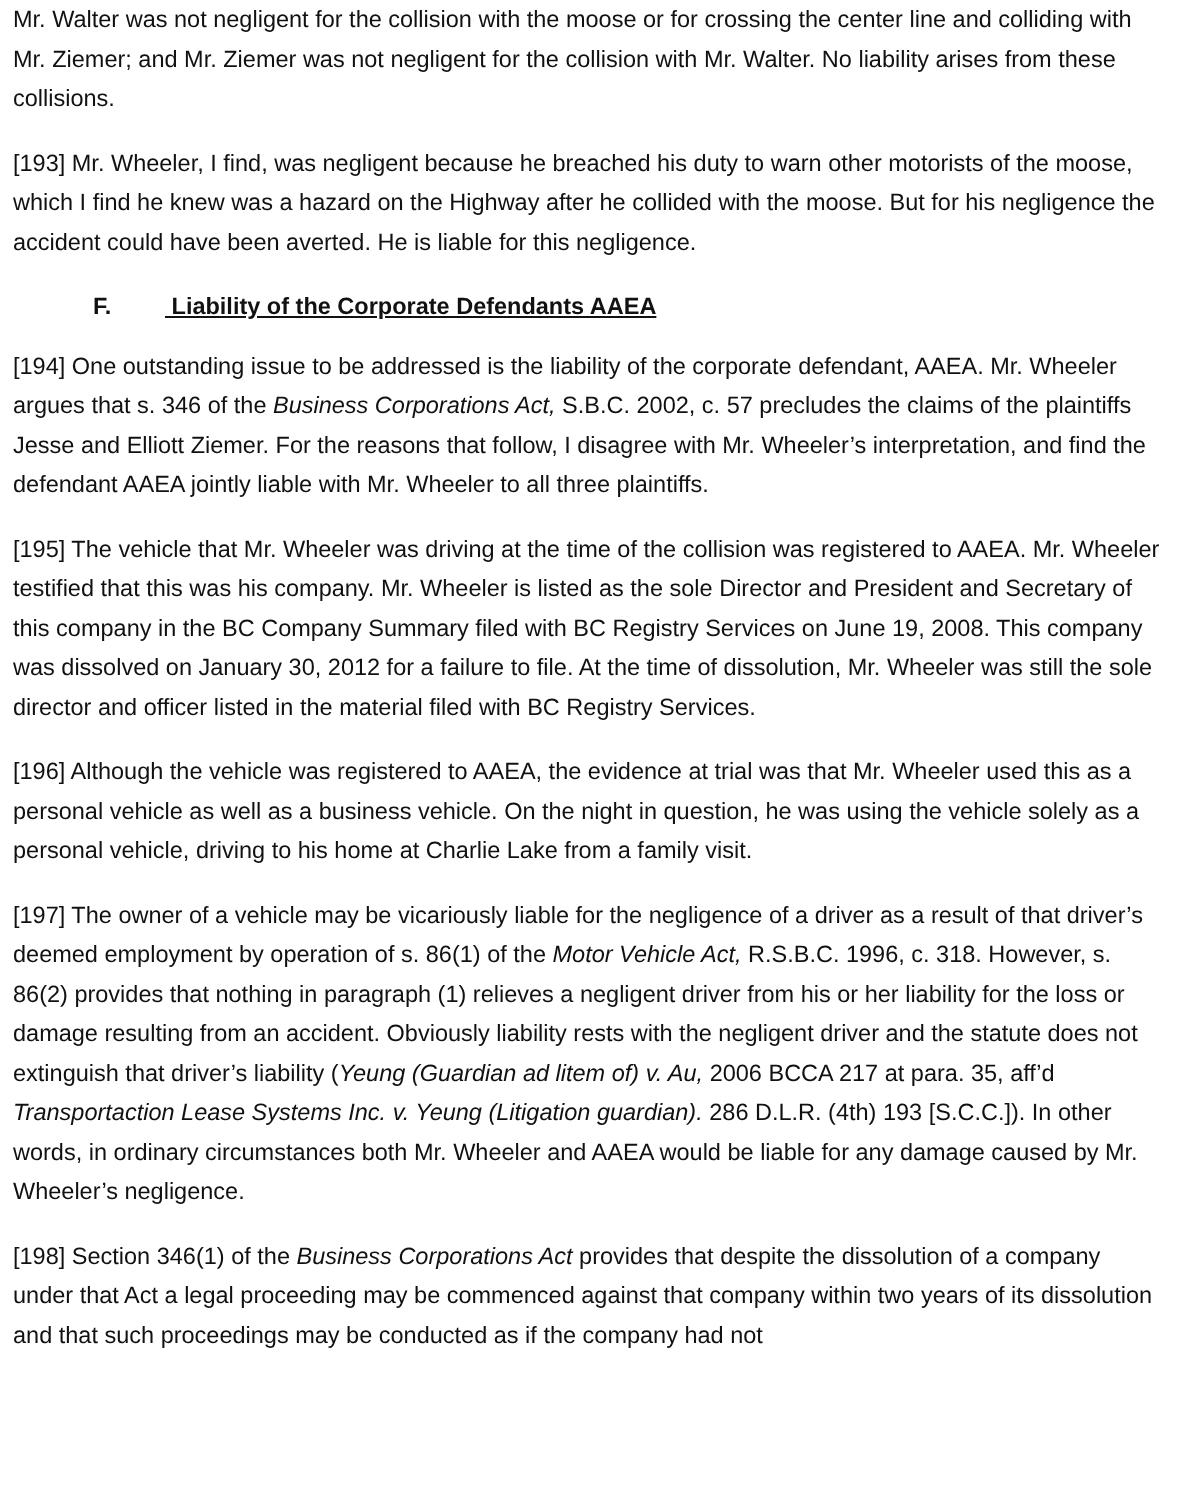Mr. Walter was not negligent for the collision with the moose or for crossing the center line and colliding with Mr. Ziemer; and Mr. Ziemer was not negligent for the collision with Mr. Walter. No liability arises from these collisions.
[193] Mr. Wheeler, I find, was negligent because he breached his duty to warn other motorists of the moose, which I find he knew was a hazard on the Highway after he collided with the moose. But for his negligence the accident could have been averted. He is liable for this negligence.
F. Liability of the Corporate Defendants AAEA
[194] One outstanding issue to be addressed is the liability of the corporate defendant, AAEA. Mr. Wheeler argues that s. 346 of the Business Corporations Act, S.B.C. 2002, c. 57 precludes the claims of the plaintiffs Jesse and Elliott Ziemer. For the reasons that follow, I disagree with Mr. Wheeler’s interpretation, and find the defendant AAEA jointly liable with Mr. Wheeler to all three plaintiffs.
[195] The vehicle that Mr. Wheeler was driving at the time of the collision was registered to AAEA. Mr. Wheeler testified that this was his company. Mr. Wheeler is listed as the sole Director and President and Secretary of this company in the BC Company Summary filed with BC Registry Services on June 19, 2008. This company was dissolved on January 30, 2012 for a failure to file. At the time of dissolution, Mr. Wheeler was still the sole director and officer listed in the material filed with BC Registry Services.
[196] Although the vehicle was registered to AAEA, the evidence at trial was that Mr. Wheeler used this as a personal vehicle as well as a business vehicle. On the night in question, he was using the vehicle solely as a personal vehicle, driving to his home at Charlie Lake from a family visit.
[197] The owner of a vehicle may be vicariously liable for the negligence of a driver as a result of that driver’s deemed employment by operation of s. 86(1) of the Motor Vehicle Act, R.S.B.C. 1996, c. 318. However, s. 86(2) provides that nothing in paragraph (1) relieves a negligent driver from his or her liability for the loss or damage resulting from an accident. Obviously liability rests with the negligent driver and the statute does not extinguish that driver’s liability (Yeung (Guardian ad litem of) v. Au, 2006 BCCA 217 at para. 35, aff’d Transportaction Lease Systems Inc. v. Yeung (Litigation guardian). 286 D.L.R. (4th) 193 [S.C.C.]). In other words, in ordinary circumstances both Mr. Wheeler and AAEA would be liable for any damage caused by Mr. Wheeler’s negligence.
[198] Section 346(1) of the Business Corporations Act provides that despite the dissolution of a company under that Act a legal proceeding may be commenced against that company within two years of its dissolution and that such proceedings may be conducted as if the company had not